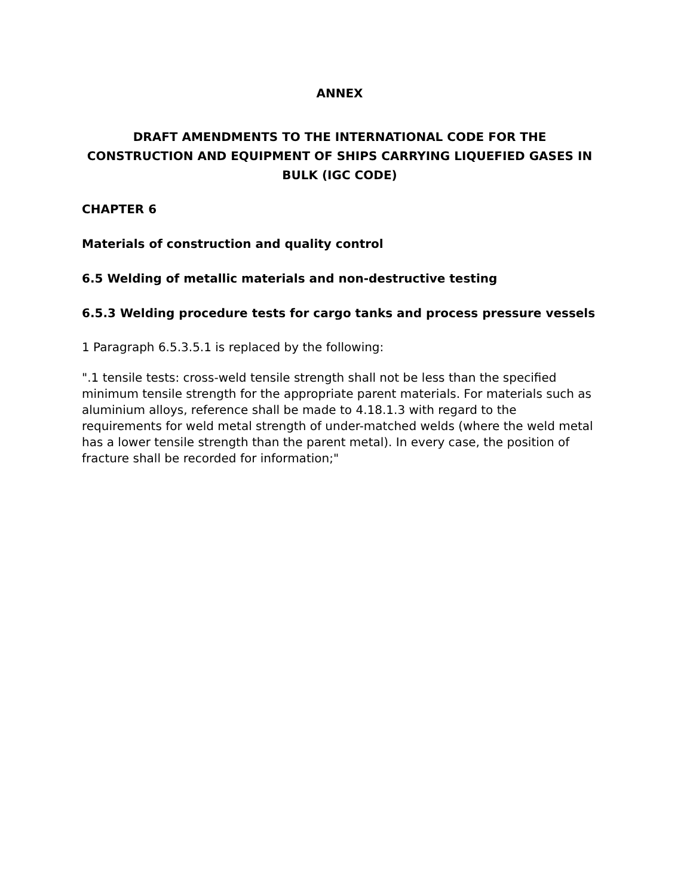ANNEX
DRAFT AMENDMENTS TO THE INTERNATIONAL CODE FOR THE CONSTRUCTION AND EQUIPMENT OF SHIPS CARRYING LIQUEFIED GASES IN BULK (IGC CODE)
CHAPTER 6
Materials of construction and quality control
6.5 Welding of metallic materials and non-destructive testing
6.5.3 Welding procedure tests for cargo tanks and process pressure vessels
1 Paragraph 6.5.3.5.1 is replaced by the following:
".1 tensile tests: cross-weld tensile strength shall not be less than the specified minimum tensile strength for the appropriate parent materials. For materials such as aluminium alloys, reference shall be made to 4.18.1.3 with regard to the requirements for weld metal strength of under-matched welds (where the weld metal has a lower tensile strength than the parent metal). In every case, the position of fracture shall be recorded for information;"